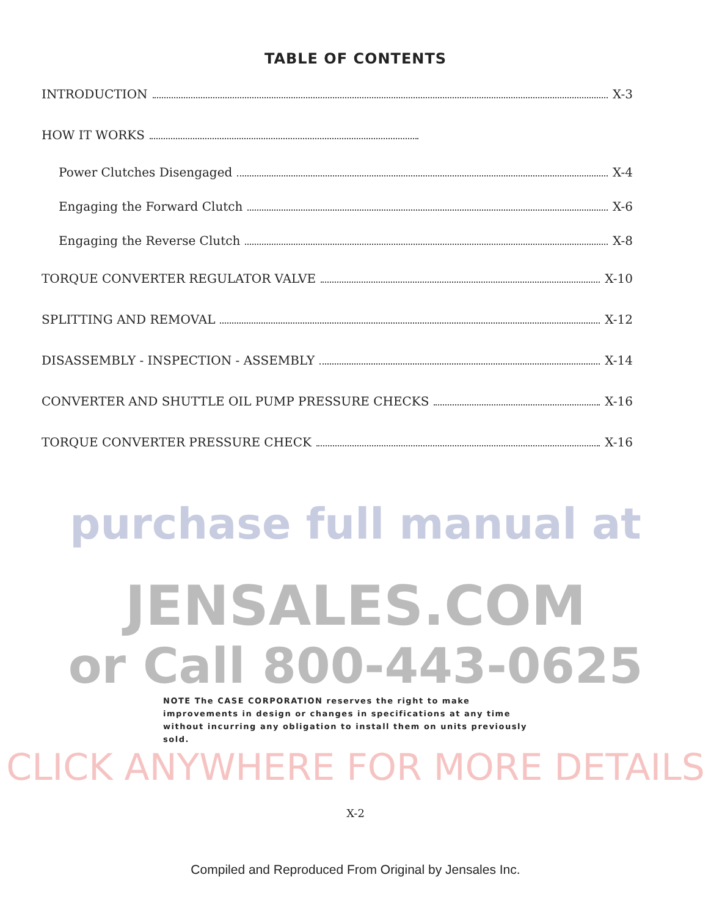TABLE OF CONTENTS
INTRODUCTION X-3
HOW IT WORKS
Power Clutches Disengaged X-4
Engaging the Forward Clutch X-6
Engaging the Reverse Clutch X-8
TORQUE CONVERTER REGULATOR VALVE X-10
SPLITTING AND REMOVAL X-12
DISASSEMBLY - INSPECTION - ASSEMBLY X-14
CONVERTER AND SHUTTLE OIL PUMP PRESSURE CHECKS X-16
TORQUE CONVERTER PRESSURE CHECK X-16
purchase full manual at
JENSALES.COM
or Call 800-443-0625
NOTE The CASE CORPORATION reserves the right to make improvements in design or changes in specifications at any time without incurring any obligation to install them on units previously sold.
CLICK ANYWHERE FOR MORE DETAILS
X-2
Compiled and Reproduced From Original by Jensales Inc.